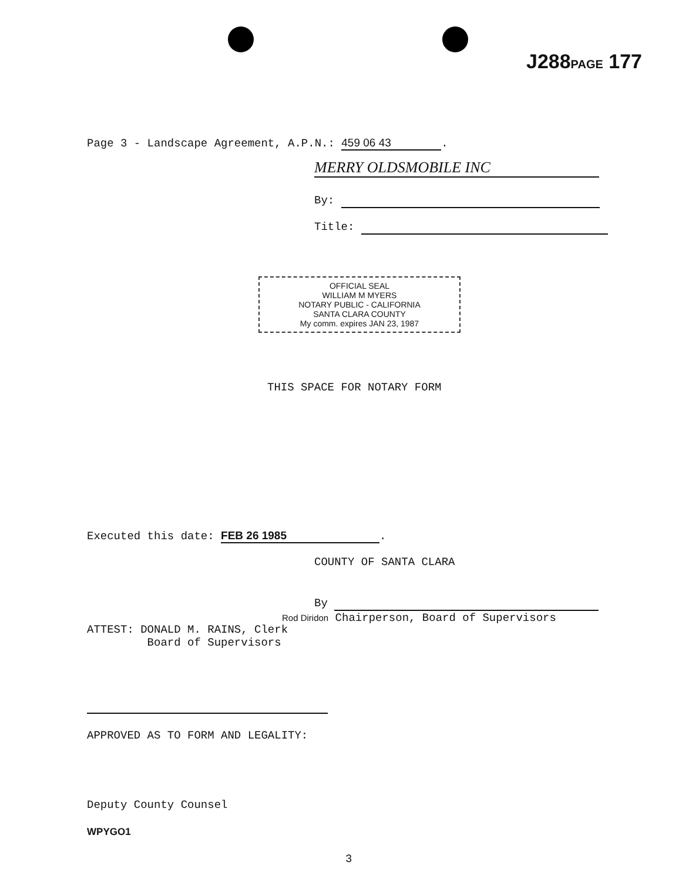J288PAGE 177
Page 3 - Landscape Agreement, A.P.N.: 459 06 43.
MERRY OLDSMOBILE INC
By:
Title:
OFFICIAL SEAL
WILLIAM M MYERS
NOTARY PUBLIC - CALIFORNIA
SANTA CLARA COUNTY
My comm. expires JAN 23, 1987
THIS SPACE FOR NOTARY FORM
Executed this date: FEB 26 1985.
COUNTY OF SANTA CLARA
By
Rod Diridon Chairperson, Board of Supervisors
ATTEST: DONALD M. RAINS, Clerk
Board of Supervisors
APPROVED AS TO FORM AND LEGALITY:
Deputy County Counsel
WPYGO1
3